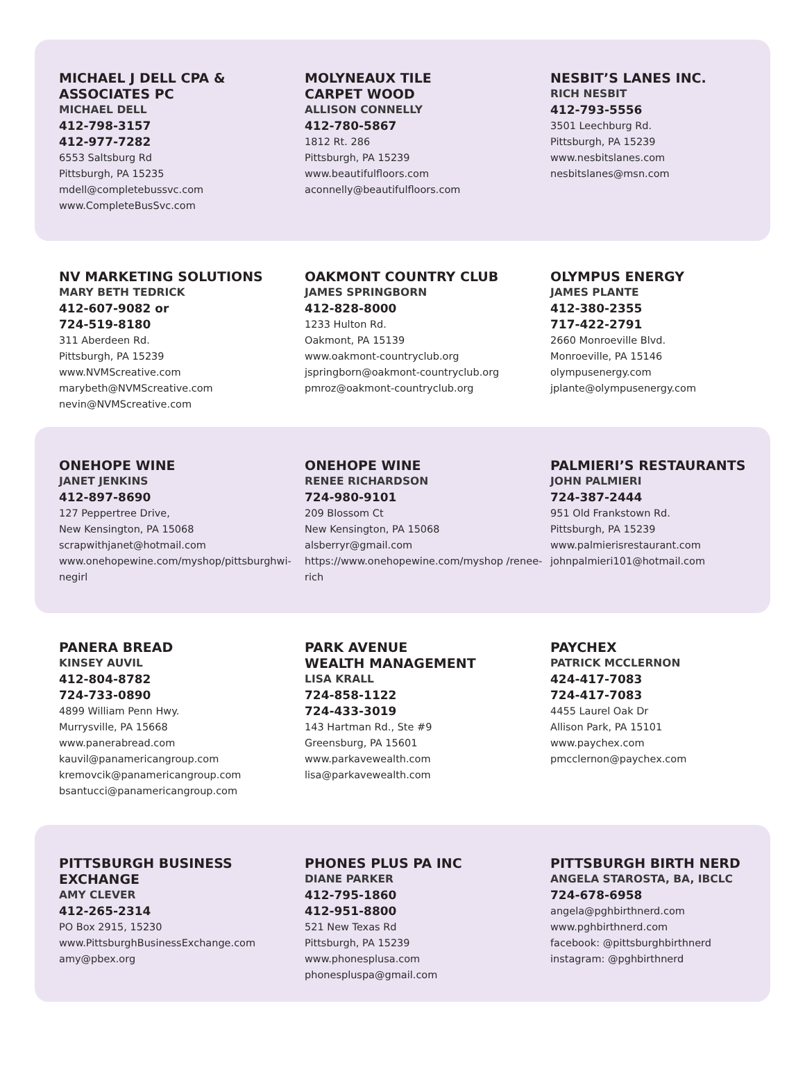MICHAEL J DELL CPA & ASSOCIATES PC
MICHAEL DELL
412-798-3157
412-977-7282
6553 Saltsburg Rd
Pittsburgh, PA 15235
mdell@completebussvc.com
www.CompleteBusSvc.com
MOLYNEAUX TILE
CARPET WOOD
ALLISON CONNELLY
412-780-5867
1812 Rt. 286
Pittsburgh, PA 15239
www.beautifulfloors.com
aconnelly@beautifulfloors.com
NESBIT’S LANES INC.
RICH NESBIT
412-793-5556
3501 Leechburg Rd.
Pittsburgh, PA 15239
www.nesbitslanes.com
nesbitslanes@msn.com
NV MARKETING SOLUTIONS
MARY BETH TEDRICK
412-607-9082 or
724-519-8180
311 Aberdeen Rd.
Pittsburgh, PA 15239
www.NVMScreative.com
marybeth@NVMScreative.com
nevin@NVMScreative.com
OAKMONT COUNTRY CLUB
JAMES SPRINGBORN
412-828-8000
1233 Hulton Rd.
Oakmont, PA 15139
www.oakmont-countryclub.org
jspringborn@oakmont-countryclub.org
pmroz@oakmont-countryclub.org
OLYMPUS ENERGY
JAMES PLANTE
412-380-2355
717-422-2791
2660 Monroeville Blvd.
Monroeville, PA 15146
olympusenergy.com
jplante@olympusenergy.com
ONEHOPE WINE
JANET JENKINS
412-897-8690
127 Peppertree Drive,
New Kensington, PA 15068
scrapwithjanet@hotmail.com
www.onehopewine.com/myshop/pittsburghwi-negirl
ONEHOPE WINE
RENEE RICHARDSON
724-980-9101
209 Blossom Ct
New Kensington, PA 15068
alsberryr@gmail.com
https://www.onehopewine.com/myshop /renee-rich
PALMIERI’S RESTAURANTS
JOHN PALMIERI
724-387-2444
951 Old Frankstown Rd.
Pittsburgh, PA 15239
www.palmierisrestaurant.com
johnpalmieri101@hotmail.com
PANERA BREAD
KINSEY AUVIL
412-804-8782
724-733-0890
4899 William Penn Hwy.
Murrysville, PA 15668
www.panerabread.com
kauvil@panamericangroup.com
kremovcik@panamericangroup.com
bsantucci@panamericangroup.com
PARK AVENUE
WEALTH MANAGEMENT
LISA KRALL
724-858-1122
724-433-3019
143 Hartman Rd., Ste #9
Greensburg, PA 15601
www.parkavewealth.com
lisa@parkavewealth.com
PAYCHEX
PATRICK MCCLERNON
424-417-7083
724-417-7083
4455 Laurel Oak Dr
Allison Park, PA 15101
www.paychex.com
pmcclernon@paychex.com
PITTSBURGH BUSINESS EXCHANGE
AMY CLEVER
412-265-2314
PO Box 2915, 15230
www.PittsburghBusinessExchange.com
amy@pbex.org
PHONES PLUS PA INC
DIANE PARKER
412-795-1860
412-951-8800
521 New Texas Rd
Pittsburgh, PA 15239
www.phonesplusa.com
phonespluspa@gmail.com
PITTSBURGH BIRTH NERD
ANGELA STAROSTA, BA, IBCLC
724-678-6958
angela@pghbirthnerd.com
www.pghbirthnerd.com
facebook: @pittsburghbirthnerd
instagram: @pghbirthnerd